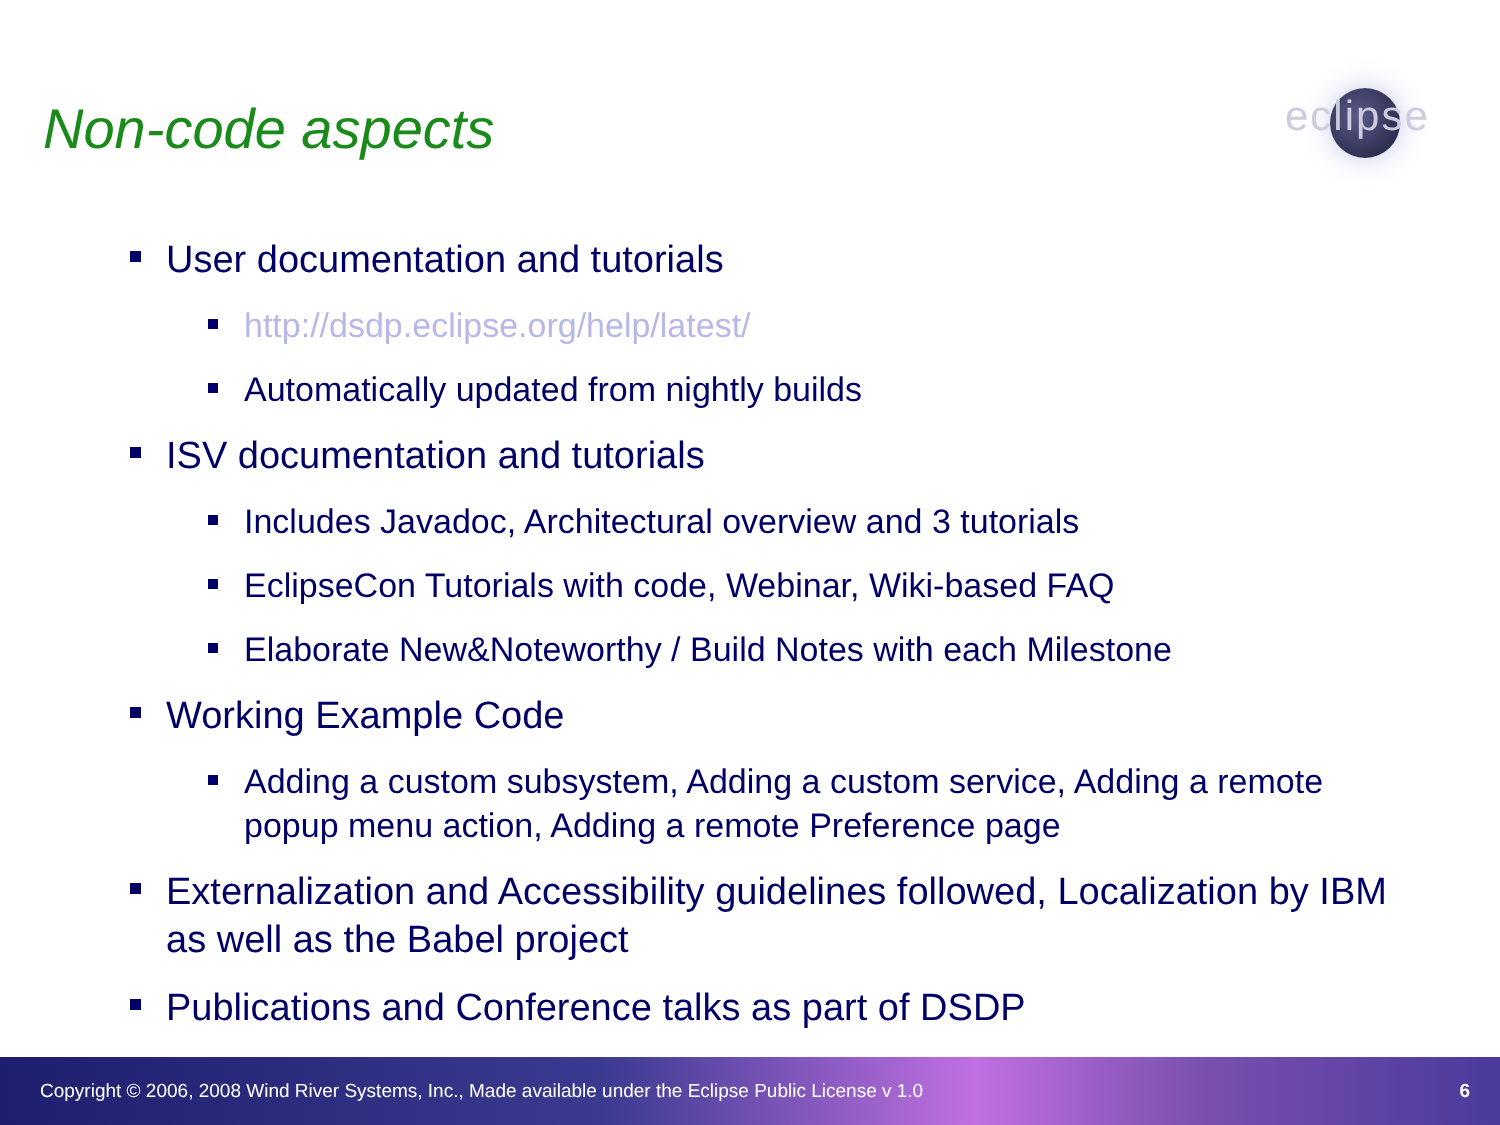Non-code aspects
eclipse
User documentation and tutorials
http://dsdp.eclipse.org/help/latest/
Automatically updated from nightly builds
ISV documentation and tutorials
Includes Javadoc, Architectural overview and 3 tutorials
EclipseCon Tutorials with code, Webinar, Wiki-based FAQ
Elaborate New&Noteworthy / Build Notes with each Milestone
Working Example Code
Adding a custom subsystem, Adding a custom service, Adding a remote popup menu action, Adding a remote Preference page
Externalization and Accessibility guidelines followed, Localization by IBM as well as the Babel project
Publications and Conference talks as part of DSDP
Copyright © 2006, 2008 Wind River Systems, Inc., Made available under the Eclipse Public License v 1.0 6